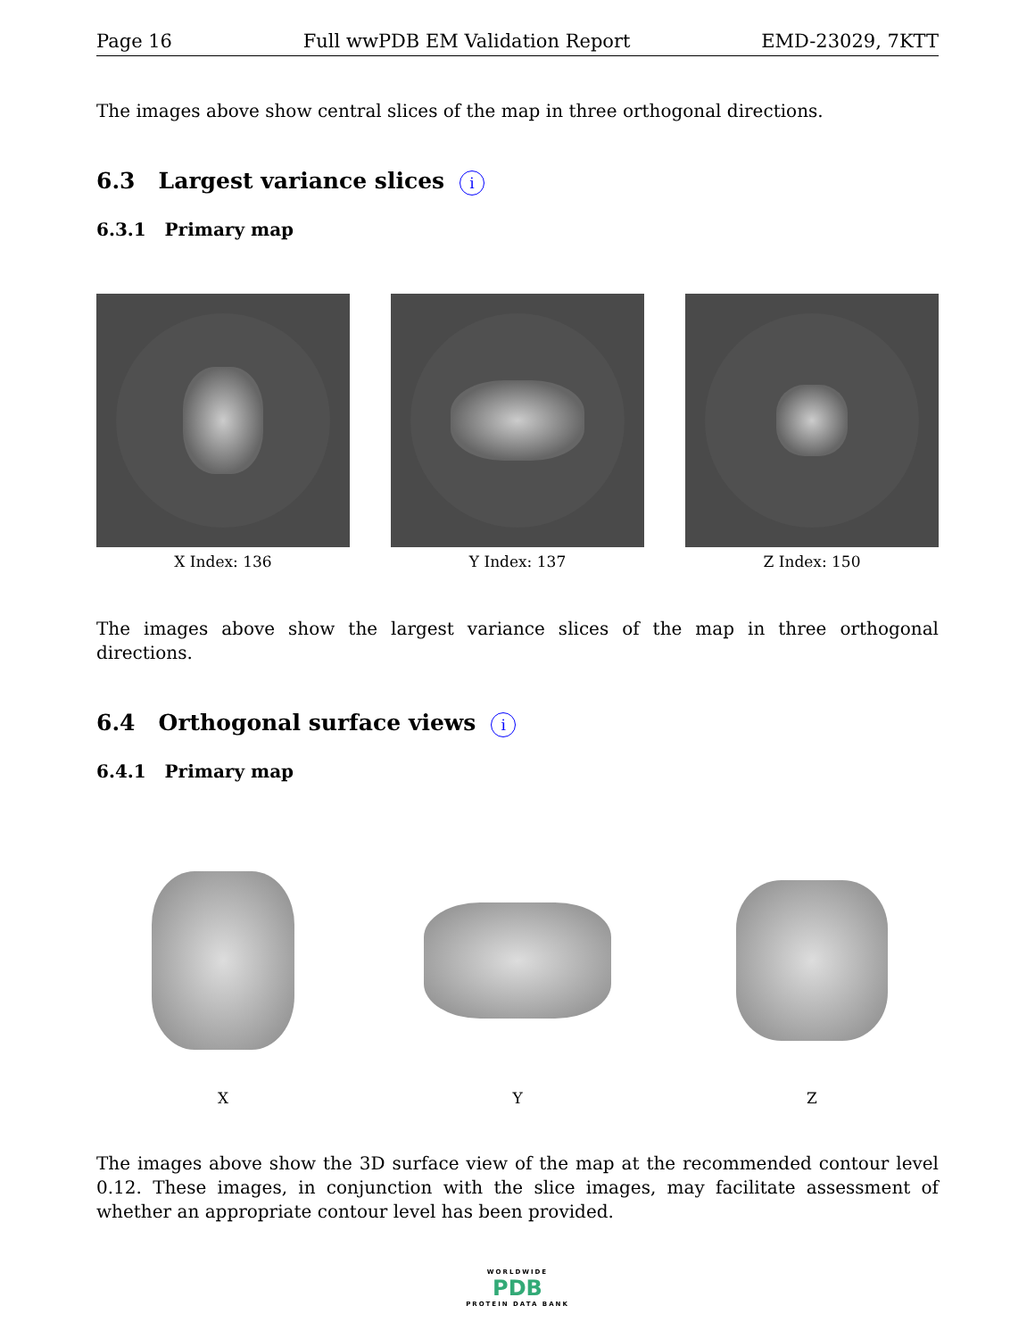Page 16 Full wwPDB EM Validation Report EMD-23029, 7KTT
The images above show central slices of the map in three orthogonal directions.
6.3 Largest variance slices i
6.3.1 Primary map
X Index: 136 Y Index: 137 Z Index: 150
The images above show the largest variance slices of the map in three orthogonal directions.
6.4 Orthogonal surface views i
6.4.1 Primary map
X Y Z
The images above show the 3D surface view of the map at the recommended contour level 0.12. These images, in conjunction with the slice images, may facilitate assessment of whether an appropriate contour level has been provided.
WORLDWIDE
PDB
PROTEIN DATA BANK